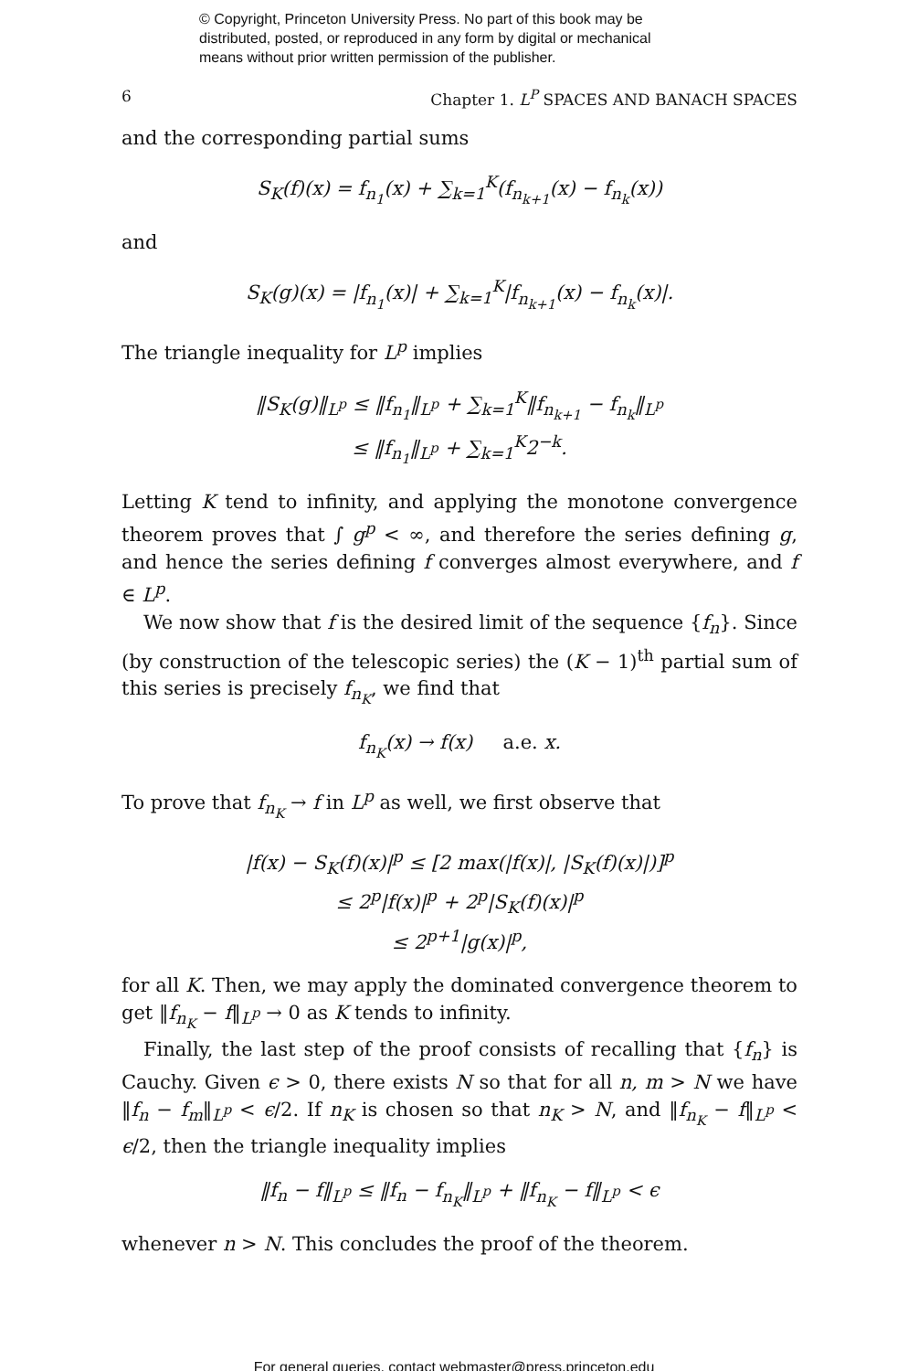© Copyright, Princeton University Press. No part of this book may be
distributed, posted, or reproduced in any form by digital or mechanical
means without prior written permission of the publisher.
6 Chapter 1. L<sup>P</sup> SPACES AND BANACH SPACES
and the corresponding partial sums
S<sub>K</sub>(f)(x) = f<sub>n<sub>1</sub></sub>(x) + ∑<sub>k=1</sub><sup>K</sup>(f<sub>n<sub>k+1</sub></sub>(x) − f<sub>n<sub>k</sub></sub>(x))
and
S<sub>K</sub>(g)(x) = |f<sub>n<sub>1</sub></sub>(x)| + ∑<sub>k=1</sub><sup>K</sup>|f<sub>n<sub>k+1</sub></sub>(x) − f<sub>n<sub>k</sub></sub>(x)|.
The triangle inequality for L<sup>p</sup> implies
‖S<sub>K</sub>(g)‖<sub>L<sup>p</sup></sub> ≤ ‖f<sub>n<sub>1</sub></sub>‖<sub>L<sup>p</sup></sub> + ∑<sub>k=1</sub><sup>K</sup>‖f<sub>n<sub>k+1</sub></sub> − f<sub>n<sub>k</sub></sub>‖<sub>L<sup>p</sup></sub>
≤ ‖f<sub>n<sub>1</sub></sub>‖<sub>L<sup>p</sup></sub> + ∑<sub>k=1</sub><sup>K</sup>2<sup>−k</sup>.
Letting K tend to infinity, and applying the monotone convergence theorem proves that ∫ g<sup>p</sup> < ∞, and therefore the series defining g, and hence the series defining f converges almost everywhere, and f ∈ L<sup>p</sup>.
We now show that f is the desired limit of the sequence {f<sub>n</sub>}. Since (by construction of the telescopic series) the (K − 1)<sup>th</sup> partial sum of this series is precisely f<sub>n<sub>K</sub></sub>, we find that
f<sub>n<sub>K</sub></sub>(x) → f(x) a.e. x.
To prove that f<sub>n<sub>K</sub></sub> → f in L<sup>p</sup> as well, we first observe that
|f(x) − S<sub>K</sub>(f)(x)|<sup>p</sup> ≤ [2 max(|f(x)|, |S<sub>K</sub>(f)(x)|)]<sup>p</sup>
≤ 2<sup>p</sup>|f(x)|<sup>p</sup> + 2<sup>p</sup>|S<sub>K</sub>(f)(x)|<sup>p</sup>
≤ 2<sup>p+1</sup>|g(x)|<sup>p</sup>,
for all K. Then, we may apply the dominated convergence theorem to get ‖f<sub>n<sub>K</sub></sub> − f‖<sub>L<sup>p</sup></sub> → 0 as K tends to infinity.
Finally, the last step of the proof consists of recalling that {f<sub>n</sub>} is Cauchy. Given ϵ > 0, there exists N so that for all n, m > N we have ‖f<sub>n</sub> − f<sub>m</sub>‖<sub>L<sup>p</sup></sub> < ϵ/2. If n<sub>K</sub> is chosen so that n<sub>K</sub> > N, and ‖f<sub>n<sub>K</sub></sub> − f‖<sub>L<sup>p</sup></sub> < ϵ/2, then the triangle inequality implies
‖f<sub>n</sub> − f‖<sub>L<sup>p</sup></sub> ≤ ‖f<sub>n</sub> − f<sub>n<sub>K</sub></sub>‖<sub>L<sup>p</sup></sub> + ‖f<sub>n<sub>K</sub></sub> − f‖<sub>L<sup>p</sup></sub> < ϵ
whenever n > N. This concludes the proof of the theorem.
For general queries, contact webmaster@press.princeton.edu